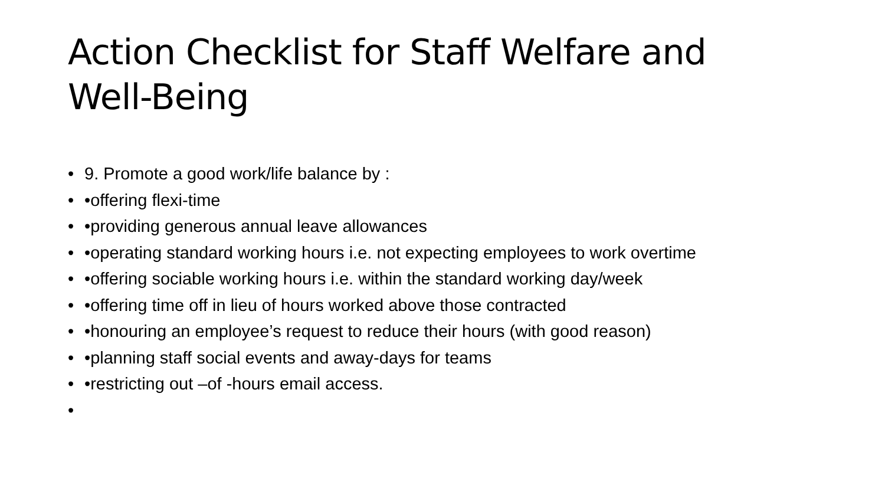Action Checklist for Staff Welfare and Well-Being
• 9. Promote a good work/life balance by :
• •offering flexi-time
• •providing generous annual leave allowances
• •operating standard working hours i.e. not expecting employees to work overtime
• •offering sociable working hours i.e. within the standard working day/week
• •offering time off in lieu of hours worked above those contracted
• •honouring an employee’s request to reduce their hours (with good reason)
• •planning staff social events and away-days for teams
• •restricting out –of -hours email access.
•